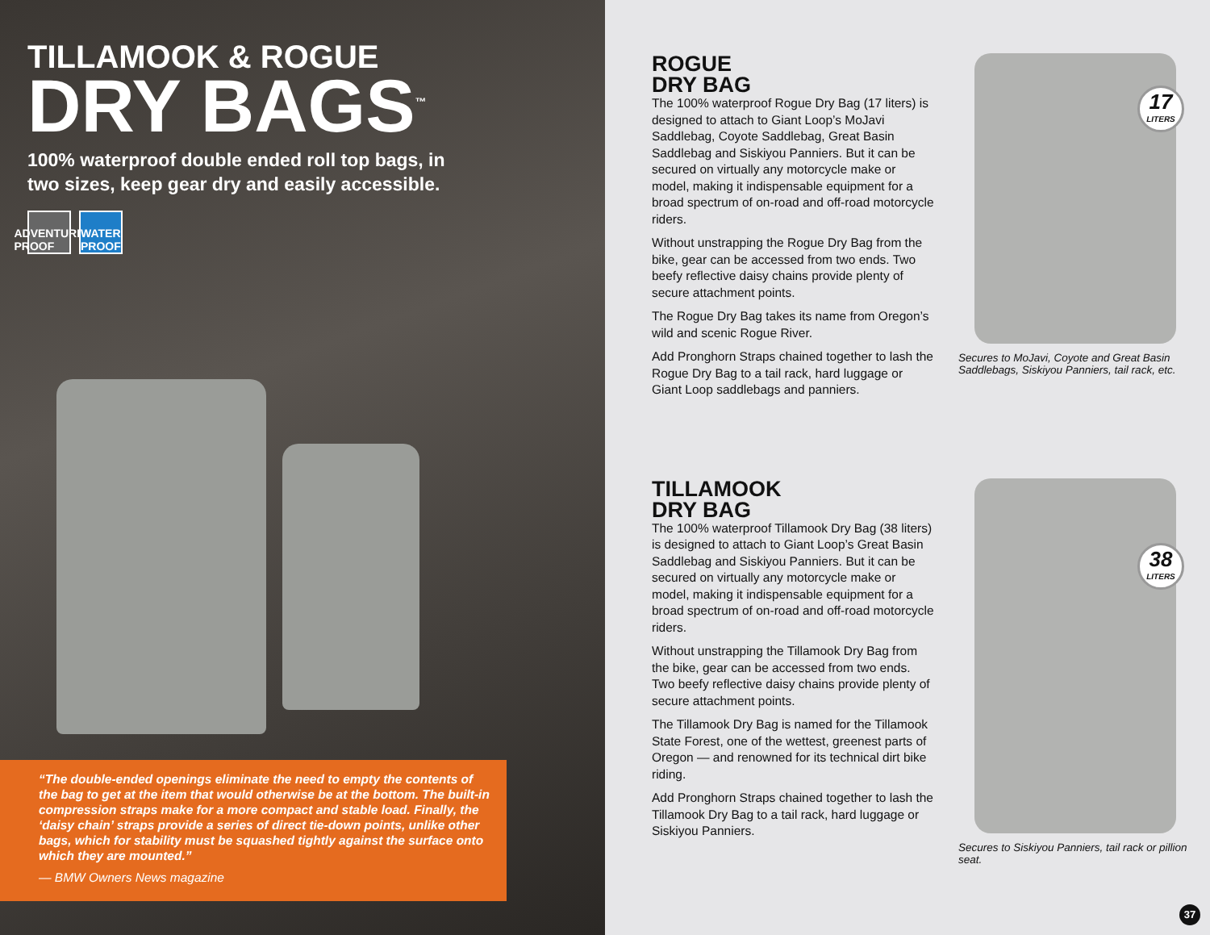TILLAMOOK & ROGUE
DRY BAGS<sup>™</sup>
100% waterproof double ended roll top bags, in two sizes, keep gear dry and easily accessible.
ADVENTURE PROOF
WATER PROOF
“The double-ended openings eliminate the need to empty the contents of the bag to get at the item that would otherwise be at the bottom. The built-in compression straps make for a more compact and stable load. Finally, the ‘daisy chain’ straps provide a series of direct tie-down points, unlike other bags, which for stability must be squashed tightly against the surface onto which they are mounted.”
— BMW Owners News magazine
ROGUE
DRY BAG
The 100% waterproof Rogue Dry Bag (17 liters) is designed to attach to Giant Loop’s MoJavi Saddlebag, Coyote Saddlebag, Great Basin Saddlebag and Siskiyou Panniers. But it can be secured on virtually any motorcycle make or model, making it indispensable equipment for a broad spectrum of on-road and off-road motorcycle riders.
Without unstrapping the Rogue Dry Bag from the bike, gear can be accessed from two ends. Two beefy reflective daisy chains provide plenty of secure attachment points.
The Rogue Dry Bag takes its name from Oregon’s wild and scenic Rogue River.
Add Pronghorn Straps chained together to lash the Rogue Dry Bag to a tail rack, hard luggage or Giant Loop saddlebags and panniers.
17
LITERS
Secures to MoJavi, Coyote and Great Basin Saddlebags, Siskiyou Panniers, tail rack, etc.
TILLAMOOK
DRY BAG
The 100% waterproof Tillamook Dry Bag (38 liters) is designed to attach to Giant Loop’s Great Basin Saddlebag and Siskiyou Panniers. But it can be secured on virtually any motorcycle make or model, making it indispensable equipment for a broad spectrum of on-road and off-road motorcycle riders.
Without unstrapping the Tillamook Dry Bag from the bike, gear can be accessed from two ends. Two beefy reflective daisy chains provide plenty of secure attachment points.
The Tillamook Dry Bag is named for the Tillamook State Forest, one of the wettest, greenest parts of Oregon — and renowned for its technical dirt bike riding.
Add Pronghorn Straps chained together to lash the Tillamook Dry Bag to a tail rack, hard luggage or Siskiyou Panniers.
38
LITERS
Secures to Siskiyou Panniers, tail rack or pillion seat.
37